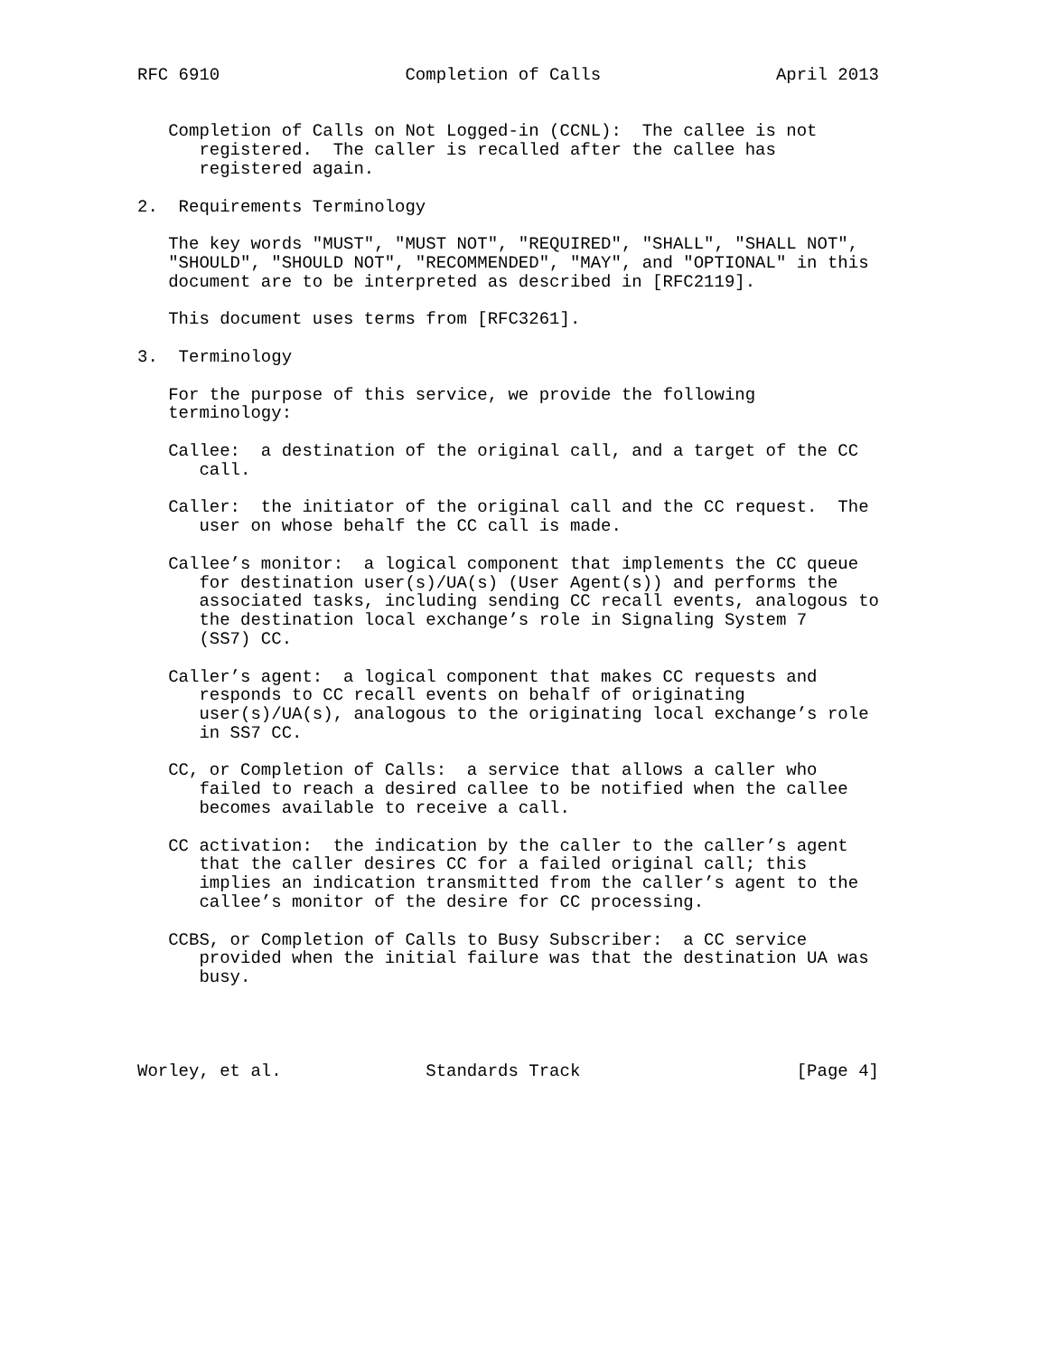RFC 6910                  Completion of Calls                 April 2013


   Completion of Calls on Not Logged-in (CCNL):  The callee is not
      registered.  The caller is recalled after the callee has
      registered again.

2.  Requirements Terminology

   The key words "MUST", "MUST NOT", "REQUIRED", "SHALL", "SHALL NOT",
   "SHOULD", "SHOULD NOT", "RECOMMENDED", "MAY", and "OPTIONAL" in this
   document are to be interpreted as described in [RFC2119].

   This document uses terms from [RFC3261].

3.  Terminology

   For the purpose of this service, we provide the following
   terminology:

   Callee:  a destination of the original call, and a target of the CC
      call.

   Caller:  the initiator of the original call and the CC request.  The
      user on whose behalf the CC call is made.

   Callee’s monitor:  a logical component that implements the CC queue
      for destination user(s)/UA(s) (User Agent(s)) and performs the
      associated tasks, including sending CC recall events, analogous to
      the destination local exchange’s role in Signaling System 7
      (SS7) CC.

   Caller’s agent:  a logical component that makes CC requests and
      responds to CC recall events on behalf of originating
      user(s)/UA(s), analogous to the originating local exchange’s role
      in SS7 CC.

   CC, or Completion of Calls:  a service that allows a caller who
      failed to reach a desired callee to be notified when the callee
      becomes available to receive a call.

   CC activation:  the indication by the caller to the caller’s agent
      that the caller desires CC for a failed original call; this
      implies an indication transmitted from the caller’s agent to the
      callee’s monitor of the desire for CC processing.

   CCBS, or Completion of Calls to Busy Subscriber:  a CC service
      provided when the initial failure was that the destination UA was
      busy.




Worley, et al.              Standards Track                     [Page 4]